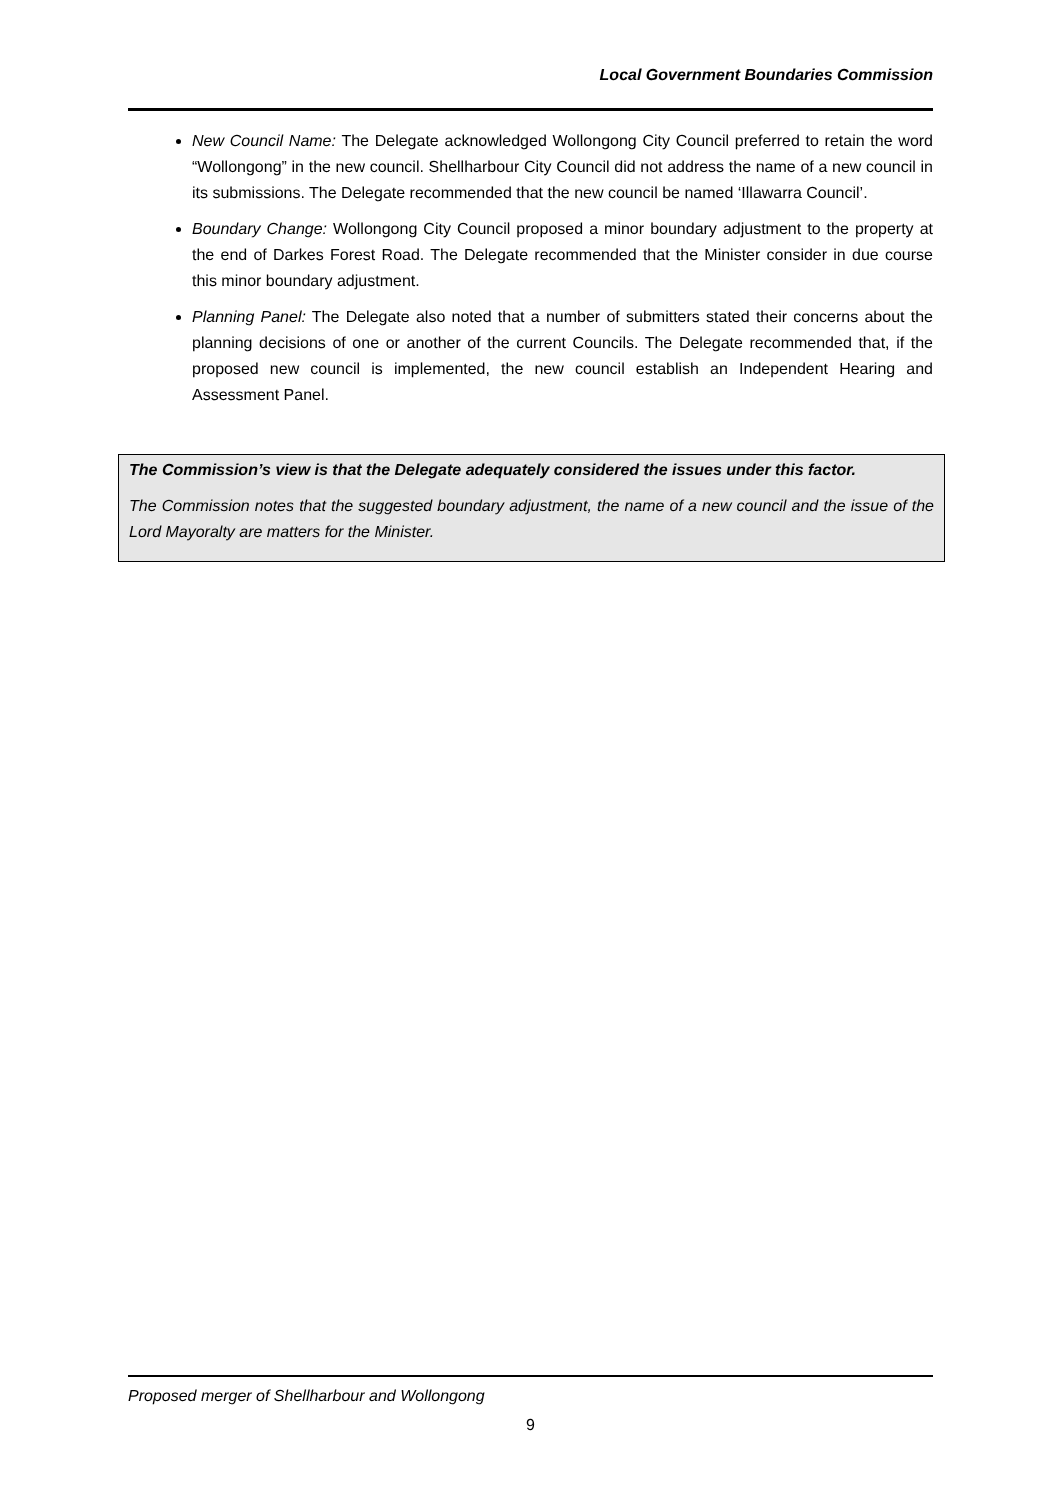Local Government Boundaries Commission
New Council Name: The Delegate acknowledged Wollongong City Council preferred to retain the word “Wollongong” in the new council. Shellharbour City Council did not address the name of a new council in its submissions. The Delegate recommended that the new council be named ‘Illawarra Council’.
Boundary Change: Wollongong City Council proposed a minor boundary adjustment to the property at the end of Darkes Forest Road. The Delegate recommended that the Minister consider in due course this minor boundary adjustment.
Planning Panel: The Delegate also noted that a number of submitters stated their concerns about the planning decisions of one or another of the current Councils. The Delegate recommended that, if the proposed new council is implemented, the new council establish an Independent Hearing and Assessment Panel.
The Commission’s view is that the Delegate adequately considered the issues under this factor.
The Commission notes that the suggested boundary adjustment, the name of a new council and the issue of the Lord Mayoralty are matters for the Minister.
Proposed merger of Shellharbour and Wollongong
9